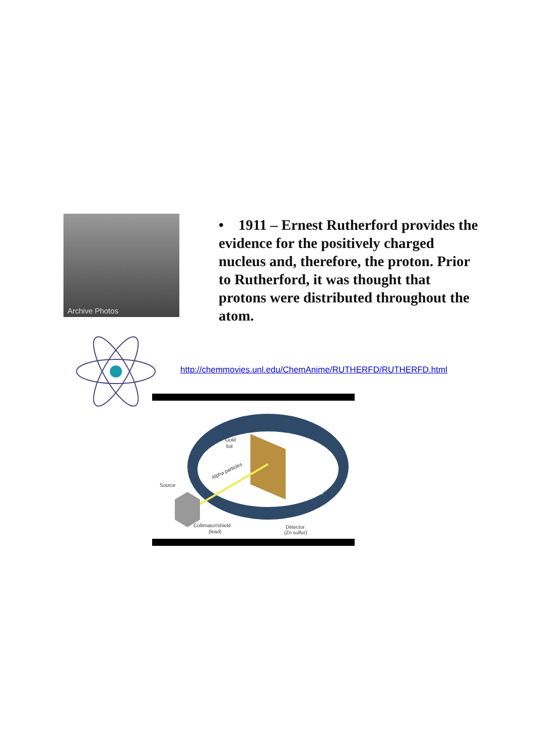Archive Photos
• 1911 – Ernest Rutherford provides the evidence for the positively charged nucleus and, therefore, the proton. Prior to Rutherford, it was thought that protons were distributed throughout the atom.
http://chemmovies.unl.edu/ChemAnime/RUTHERFD/RUTHERFD.html
Gold
foil
Source
Alpha particles
impact
Collimator/shield
(lead)
Détector
(Zn sulfur)